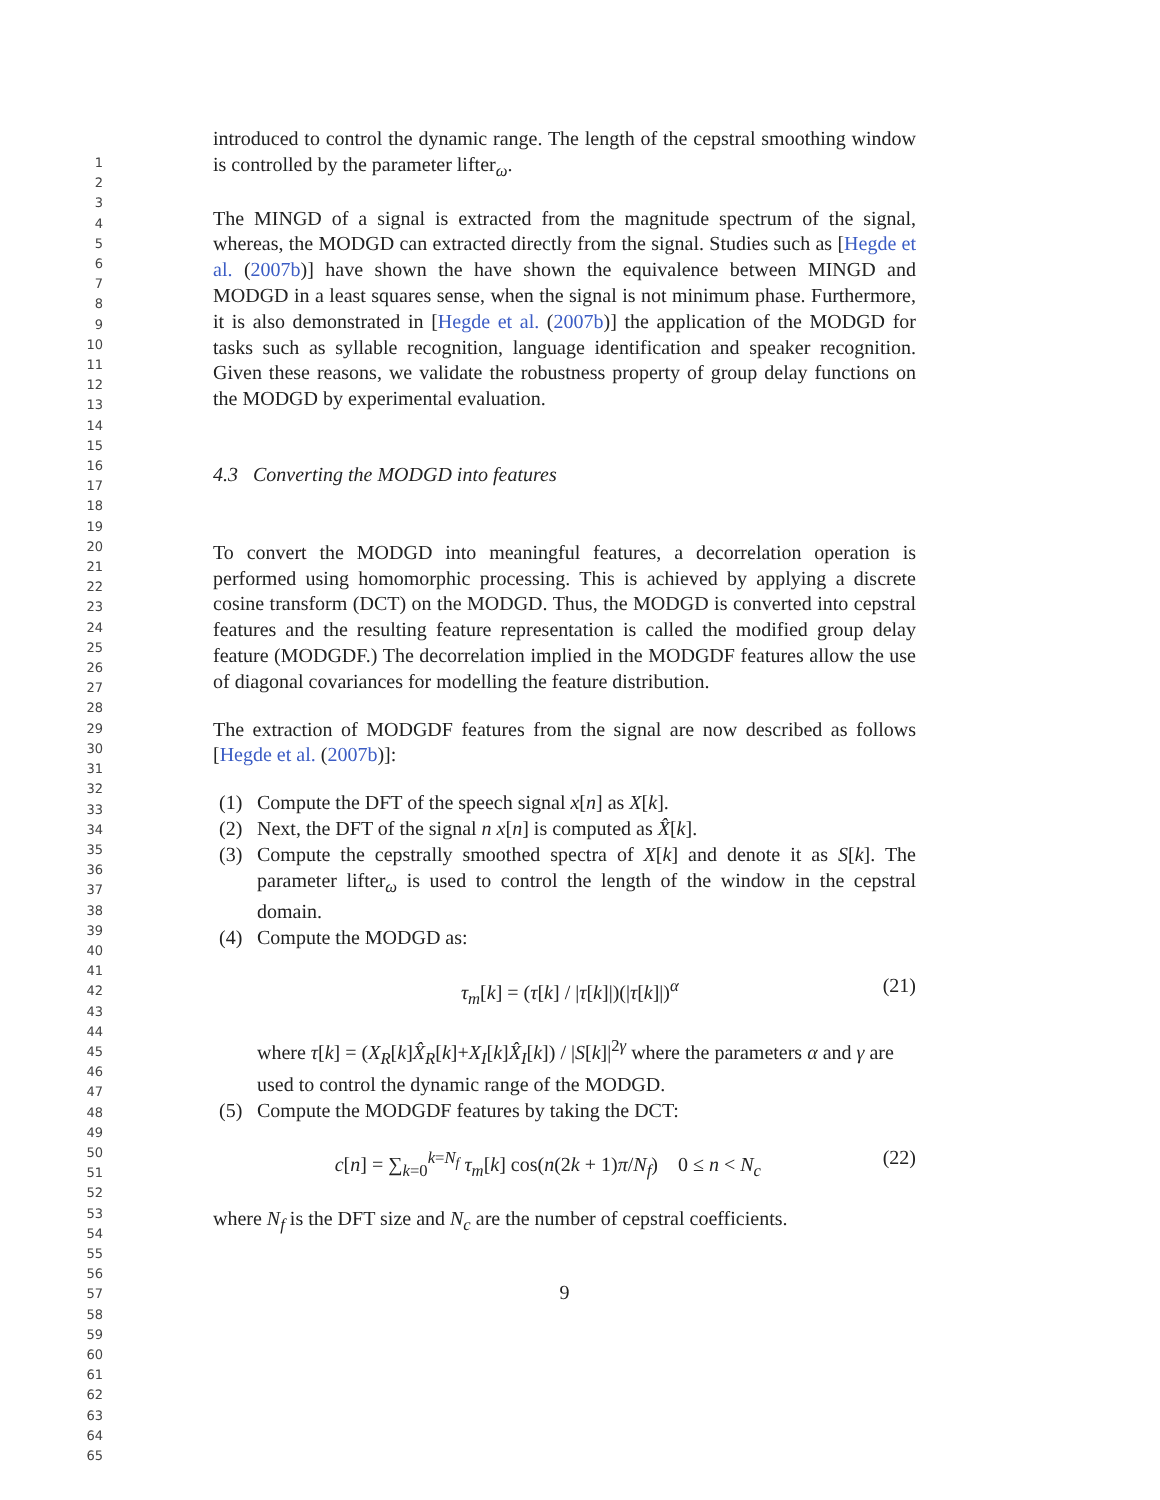1
2
3
4
5
6
7
8
9
10
11
12
13
14
15
16
17
18
19
20
21
22
23
24
25
26
27
28
29
30
31
32
33
34
35
36
37
38
39
40
41
42
43
44
45
46
47
48
49
50
51
52
53
54
55
56
57
58
59
60
61
62
63
64
65
introduced to control the dynamic range. The length of the cepstral smoothing window is controlled by the parameter lifter<sub>ω</sub>.
The MINGD of a signal is extracted from the magnitude spectrum of the signal, whereas, the MODGD can extracted directly from the signal. Studies such as [Hegde et al. (2007b)] have shown the have shown the equivalence between MINGD and MODGD in a least squares sense, when the signal is not minimum phase. Furthermore, it is also demonstrated in [Hegde et al. (2007b)] the application of the MODGD for tasks such as syllable recognition, language identification and speaker recognition. Given these reasons, we validate the robustness property of group delay functions on the MODGD by experimental evaluation.
4.3 Converting the MODGD into features
To convert the MODGD into meaningful features, a decorrelation operation is performed using homomorphic processing. This is achieved by applying a discrete cosine transform (DCT) on the MODGD. Thus, the MODGD is converted into cepstral features and the resulting feature representation is called the modified group delay feature (MODGDF.) The decorrelation implied in the MODGDF features allow the use of diagonal covariances for modelling the feature distribution.
The extraction of MODGDF features from the signal are now described as follows [Hegde et al. (2007b)]:
(1) Compute the DFT of the speech signal x[n] as X[k].
(2) Next, the DFT of the signal n x[n] is computed as X̂[k].
(3) Compute the cepstrally smoothed spectra of X[k] and denote it as S[k]. The parameter lifter<sub>ω</sub> is used to control the length of the window in the cepstral domain.
(4) Compute the MODGD as:
τ<sub>m</sub>[k] = (τ[k] / |τ[k]|)(|τ[k]|)<sup>α</sup>
(21)
where τ[k] = (X<sub>R</sub>[k]X̂<sub>R</sub>[k]+X<sub>I</sub>[k]X̂<sub>I</sub>[k]) / |S[k]|<sup>2γ</sup> where the parameters α and γ are used to control the dynamic range of the MODGD.
(5) Compute the MODGDF features by taking the DCT:
c[n] = ∑<sub>k=0</sub><sup>k=N<sub>f</sub></sup> τ<sub>m</sub>[k] cos(n(2k + 1)π/N<sub>f</sub>) 0 ≤ n < N<sub>c</sub>
(22)
where N<sub>f</sub> is the DFT size and N<sub>c</sub> are the number of cepstral coefficients.
9